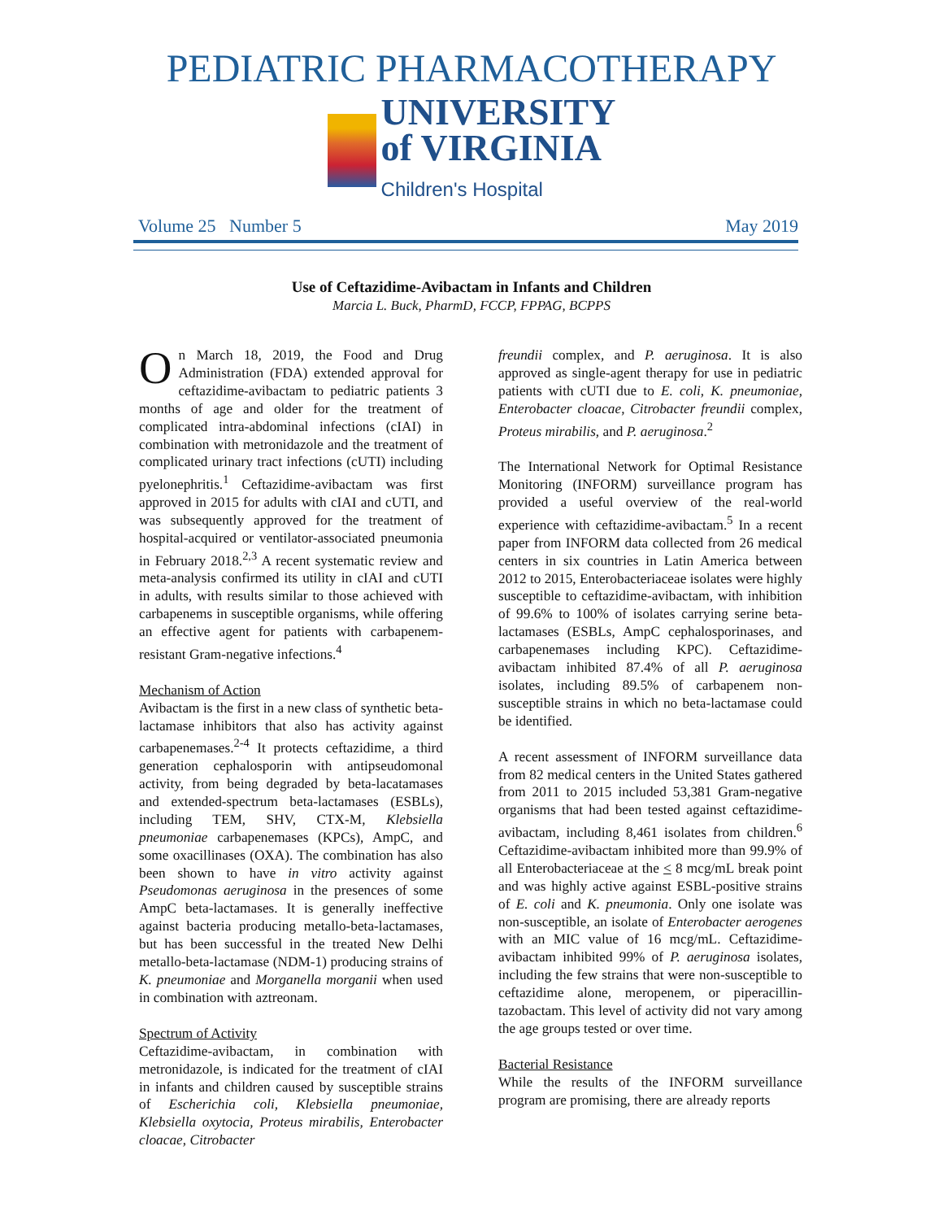PEDIATRIC PHARMACOTHERAPY
UNIVERSITY
of VIRGINIA
Children's Hospital
Volume 25 Number 5 May 2019
Use of Ceftazidime-Avibactam in Infants and Children
Marcia L. Buck, PharmD, FCCP, FPPAG, BCPPS
On March 18, 2019, the Food and Drug Administration (FDA) extended approval for ceftazidime-avibactam to pediatric patients 3 months of age and older for the treatment of complicated intra-abdominal infections (cIAI) in combination with metronidazole and the treatment of complicated urinary tract infections (cUTI) including pyelonephritis.<sup>1</sup> Ceftazidime-avibactam was first approved in 2015 for adults with cIAI and cUTI, and was subsequently approved for the treatment of hospital-acquired or ventilator-associated pneumonia in February 2018.<sup>2,3</sup> A recent systematic review and meta-analysis confirmed its utility in cIAI and cUTI in adults, with results similar to those achieved with carbapenems in susceptible organisms, while offering an effective agent for patients with carbapenem-resistant Gram-negative infections.<sup>4</sup>
Mechanism of Action
Avibactam is the first in a new class of synthetic beta-lactamase inhibitors that also has activity against carbapenemases.<sup>2-4</sup> It protects ceftazidime, a third generation cephalosporin with antipseudomonal activity, from being degraded by beta-lacatamases and extended-spectrum beta-lactamases (ESBLs), including TEM, SHV, CTX-M, Klebsiella pneumoniae carbapenemases (KPCs), AmpC, and some oxacillinases (OXA). The combination has also been shown to have in vitro activity against Pseudomonas aeruginosa in the presences of some AmpC beta-lactamases. It is generally ineffective against bacteria producing metallo-beta-lactamases, but has been successful in the treated New Delhi metallo-beta-lactamase (NDM-1) producing strains of K. pneumoniae and Morganella morganii when used in combination with aztreonam.
Spectrum of Activity
Ceftazidime-avibactam, in combination with metronidazole, is indicated for the treatment of cIAI in infants and children caused by susceptible strains of Escherichia coli, Klebsiella pneumoniae, Klebsiella oxytocia, Proteus mirabilis, Enterobacter cloacae, Citrobacter
freundii complex, and P. aeruginosa. It is also approved as single-agent therapy for use in pediatric patients with cUTI due to E. coli, K. pneumoniae, Enterobacter cloacae, Citrobacter freundii complex, Proteus mirabilis, and P. aeruginosa.<sup>2</sup>
The International Network for Optimal Resistance Monitoring (INFORM) surveillance program has provided a useful overview of the real-world experience with ceftazidime-avibactam.<sup>5</sup> In a recent paper from INFORM data collected from 26 medical centers in six countries in Latin America between 2012 to 2015, Enterobacteriaceae isolates were highly susceptible to ceftazidime-avibactam, with inhibition of 99.6% to 100% of isolates carrying serine beta-lactamases (ESBLs, AmpC cephalosporinases, and carbapenemases including KPC). Ceftazidime-avibactam inhibited 87.4% of all P. aeruginosa isolates, including 89.5% of carbapenem non-susceptible strains in which no beta-lactamase could be identified.
A recent assessment of INFORM surveillance data from 82 medical centers in the United States gathered from 2011 to 2015 included 53,381 Gram-negative organisms that had been tested against ceftazidime-avibactam, including 8,461 isolates from children.<sup>6</sup> Ceftazidime-avibactam inhibited more than 99.9% of all Enterobacteriaceae at the < 8 mcg/mL break point and was highly active against ESBL-positive strains of E. coli and K. pneumonia. Only one isolate was non-susceptible, an isolate of Enterobacter aerogenes with an MIC value of 16 mcg/mL. Ceftazidime-avibactam inhibited 99% of P. aeruginosa isolates, including the few strains that were non-susceptible to ceftazidime alone, meropenem, or piperacillin-tazobactam. This level of activity did not vary among the age groups tested or over time.
Bacterial Resistance
While the results of the INFORM surveillance program are promising, there are already reports